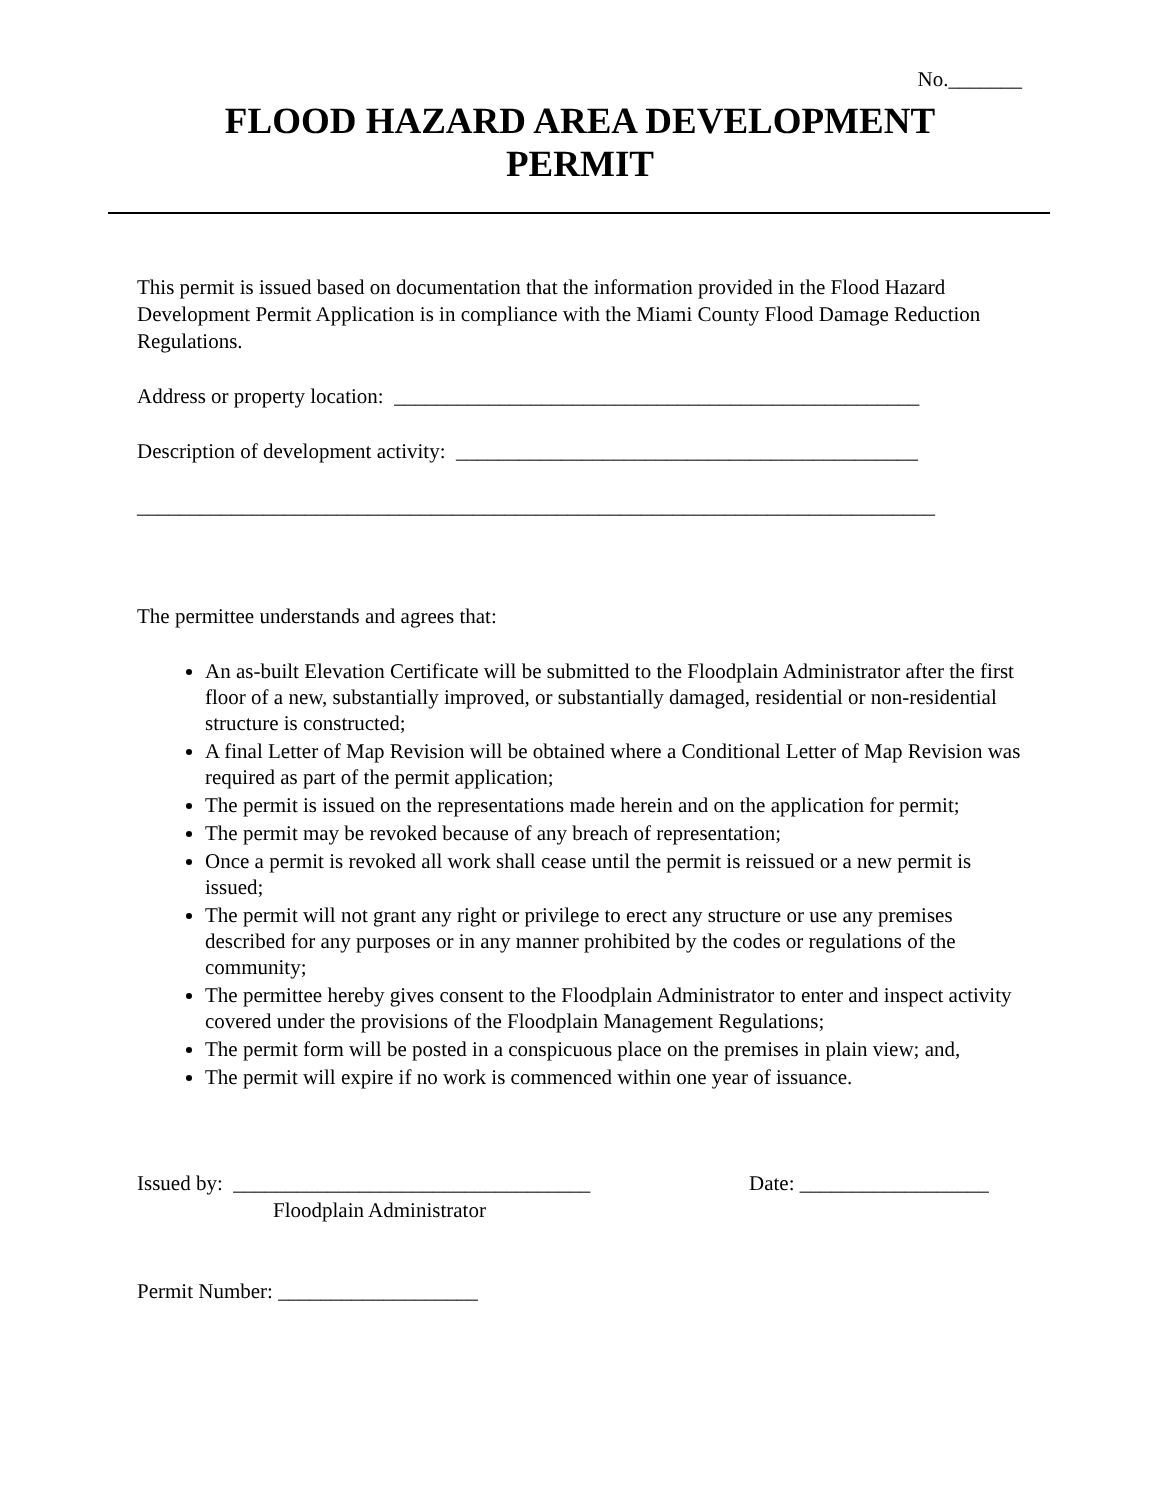No._______
FLOOD HAZARD AREA DEVELOPMENT
PERMIT
This permit is issued based on documentation that the information provided in the Flood Hazard Development Permit Application is in compliance with the Miami County Flood Damage Reduction Regulations.
Address or property location: __________________________________________________
Description of development activity: ____________________________________________
____________________________________________________________________________
The permittee understands and agrees that:
An as-built Elevation Certificate will be submitted to the Floodplain Administrator after the first floor of a new, substantially improved, or substantially damaged, residential or non-residential structure is constructed;
A final Letter of Map Revision will be obtained where a Conditional Letter of Map Revision was required as part of the permit application;
The permit is issued on the representations made herein and on the application for permit;
The permit may be revoked because of any breach of representation;
Once a permit is revoked all work shall cease until the permit is reissued or a new permit is issued;
The permit will not grant any right or privilege to erect any structure or use any premises described for any purposes or in any manner prohibited by the codes or regulations of the community;
The permittee hereby gives consent to the Floodplain Administrator to enter and inspect activity covered under the provisions of the Floodplain Management Regulations;
The permit form will be posted in a conspicuous place on the premises in plain view; and,
The permit will expire if no work is commenced within one year of issuance.
Issued by: __________________________________
Floodplain Administrator
Date: __________________
Permit Number: ___________________